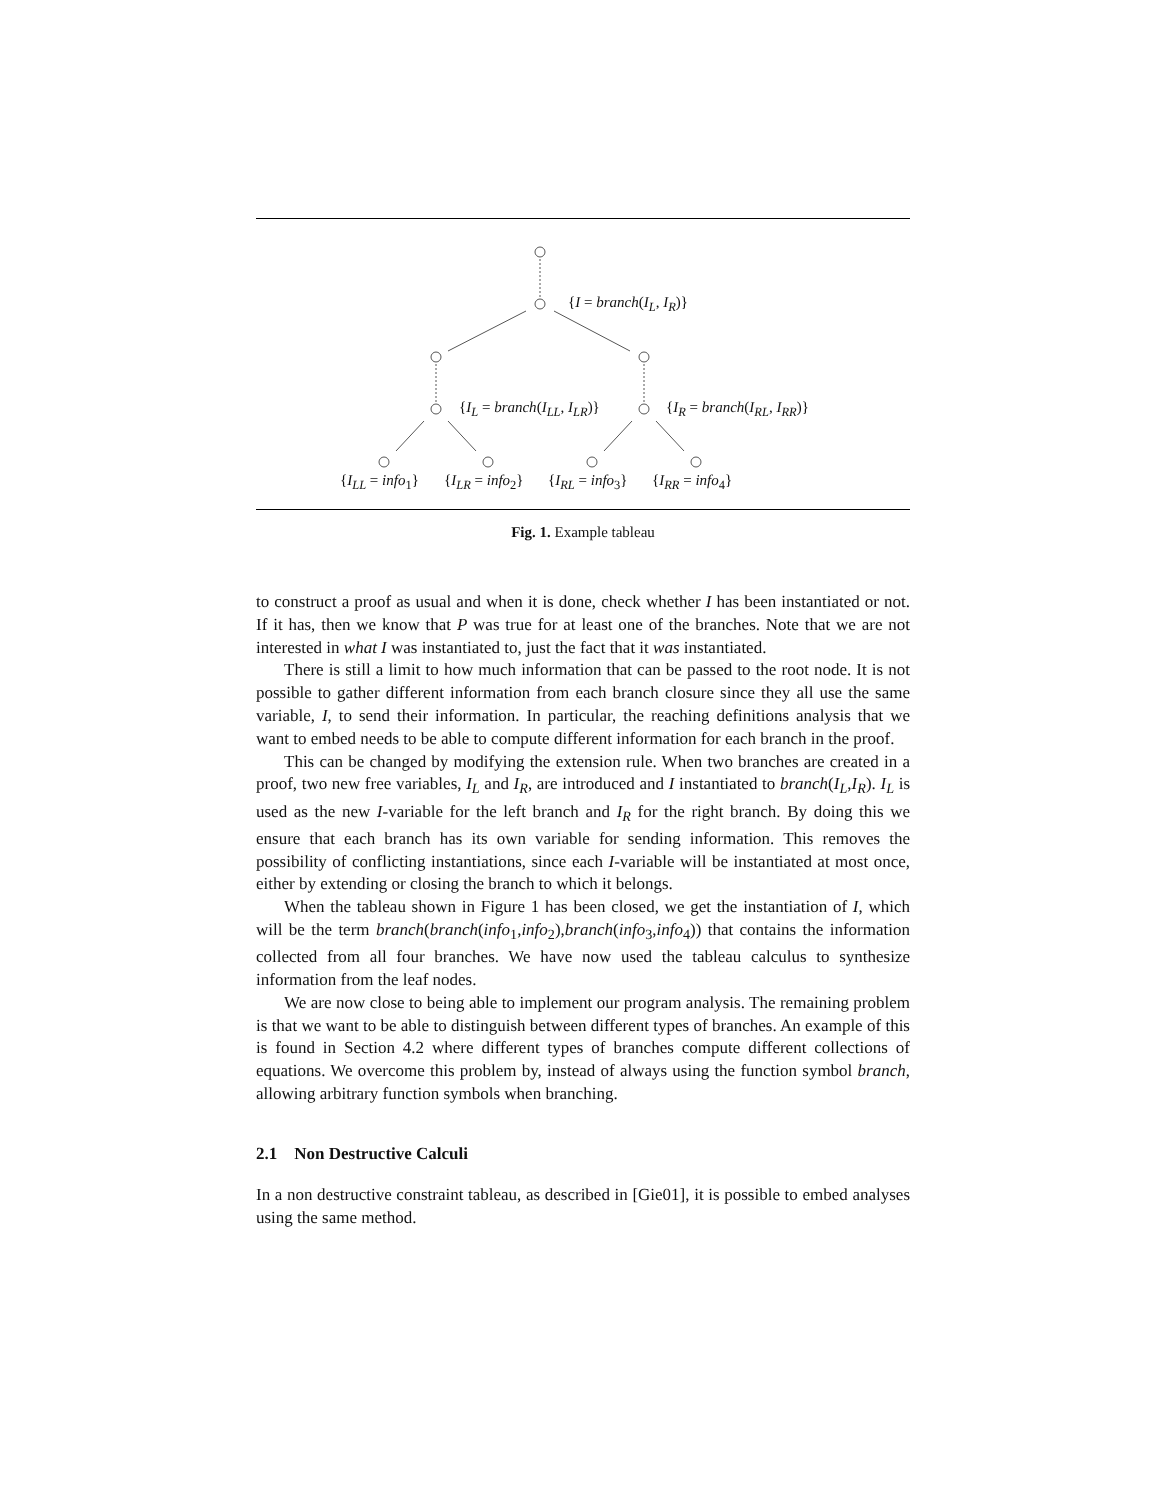{I = branch(I<sub>L</sub>, I<sub>R</sub>)}
{I<sub>L</sub> = branch(I<sub>LL</sub>, I<sub>LR</sub>)} {I<sub>R</sub> = branch(I<sub>RL</sub>, I<sub>RR</sub>)}
{I<sub>LL</sub> = info<sub>1</sub>} {I<sub>LR</sub> = info<sub>2</sub>} {I<sub>RL</sub> = info<sub>3</sub>} {I<sub>RR</sub> = info<sub>4</sub>}
Fig. 1. Example tableau
to construct a proof as usual and when it is done, check whether I has been instantiated or not. If it has, then we know that P was true for at least one of the branches. Note that we are not interested in what I was instantiated to, just the fact that it was instantiated.
There is still a limit to how much information that can be passed to the root node. It is not possible to gather different information from each branch closure since they all use the same variable, I, to send their information. In particular, the reaching definitions analysis that we want to embed needs to be able to compute different information for each branch in the proof.
This can be changed by modifying the extension rule. When two branches are created in a proof, two new free variables, I<sub>L</sub> and I<sub>R</sub>, are introduced and I instantiated to branch(I<sub>L</sub>,I<sub>R</sub>). I<sub>L</sub> is used as the new I-variable for the left branch and I<sub>R</sub> for the right branch. By doing this we ensure that each branch has its own variable for sending information. This removes the possibility of conflicting instantiations, since each I-variable will be instantiated at most once, either by extending or closing the branch to which it belongs.
When the tableau shown in Figure 1 has been closed, we get the instantiation of I, which will be the term branch(branch(info<sub>1</sub>,info<sub>2</sub>),branch(info<sub>3</sub>,info<sub>4</sub>)) that contains the information collected from all four branches. We have now used the tableau calculus to synthesize information from the leaf nodes.
We are now close to being able to implement our program analysis. The remaining problem is that we want to be able to distinguish between different types of branches. An example of this is found in Section 4.2 where different types of branches compute different collections of equations. We overcome this problem by, instead of always using the function symbol branch, allowing arbitrary function symbols when branching.
2.1 Non Destructive Calculi
In a non destructive constraint tableau, as described in [Gie01], it is possible to embed analyses using the same method.